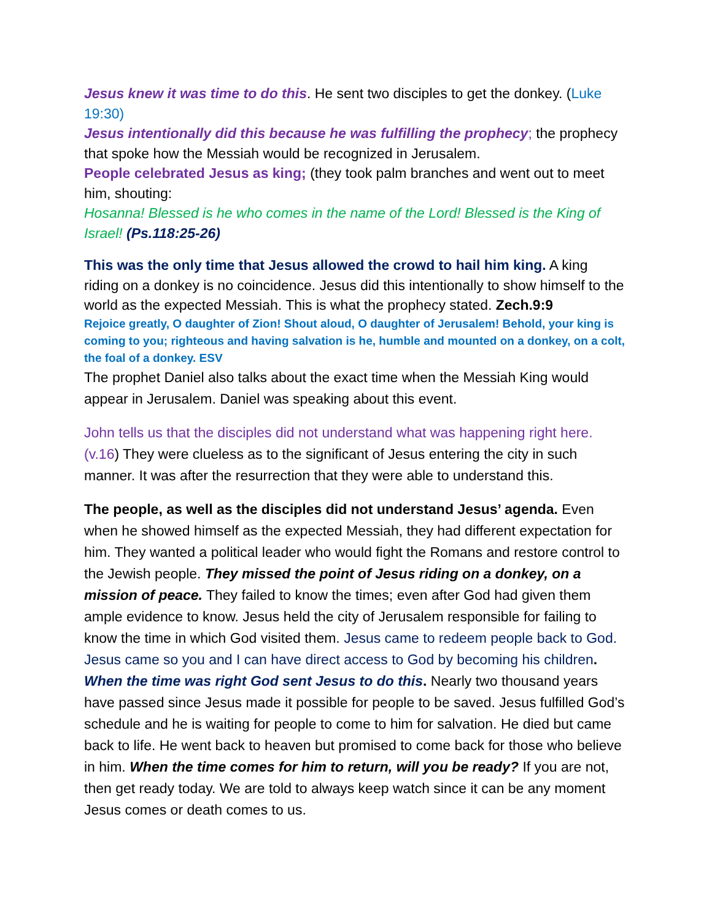Jesus knew it was time to do this. He sent two disciples to get the donkey. (Luke 19:30)
Jesus intentionally did this because he was fulfilling the prophecy; the prophecy that spoke how the Messiah would be recognized in Jerusalem.
People celebrated Jesus as king; (they took palm branches and went out to meet him, shouting:
Hosanna! Blessed is he who comes in the name of the Lord! Blessed is the King of Israel! (Ps.118:25-26)
This was the only time that Jesus allowed the crowd to hail him king. A king riding on a donkey is no coincidence. Jesus did this intentionally to show himself to the world as the expected Messiah. This is what the prophecy stated. Zech.9:9
Rejoice greatly, O daughter of Zion! Shout aloud, O daughter of Jerusalem! Behold, your king is coming to you; righteous and having salvation is he, humble and mounted on a donkey, on a colt, the foal of a donkey. ESV
The prophet Daniel also talks about the exact time when the Messiah King would appear in Jerusalem. Daniel was speaking about this event.
John tells us that the disciples did not understand what was happening right here. (v.16) They were clueless as to the significant of Jesus entering the city in such manner. It was after the resurrection that they were able to understand this.
The people, as well as the disciples did not understand Jesus’ agenda. Even when he showed himself as the expected Messiah, they had different expectation for him. They wanted a political leader who would fight the Romans and restore control to the Jewish people. They missed the point of Jesus riding on a donkey, on a mission of peace. They failed to know the times; even after God had given them ample evidence to know. Jesus held the city of Jerusalem responsible for failing to know the time in which God visited them. Jesus came to redeem people back to God. Jesus came so you and I can have direct access to God by becoming his children. When the time was right God sent Jesus to do this. Nearly two thousand years have passed since Jesus made it possible for people to be saved. Jesus fulfilled God’s schedule and he is waiting for people to come to him for salvation. He died but came back to life. He went back to heaven but promised to come back for those who believe in him. When the time comes for him to return, will you be ready? If you are not, then get ready today. We are told to always keep watch since it can be any moment Jesus comes or death comes to us.